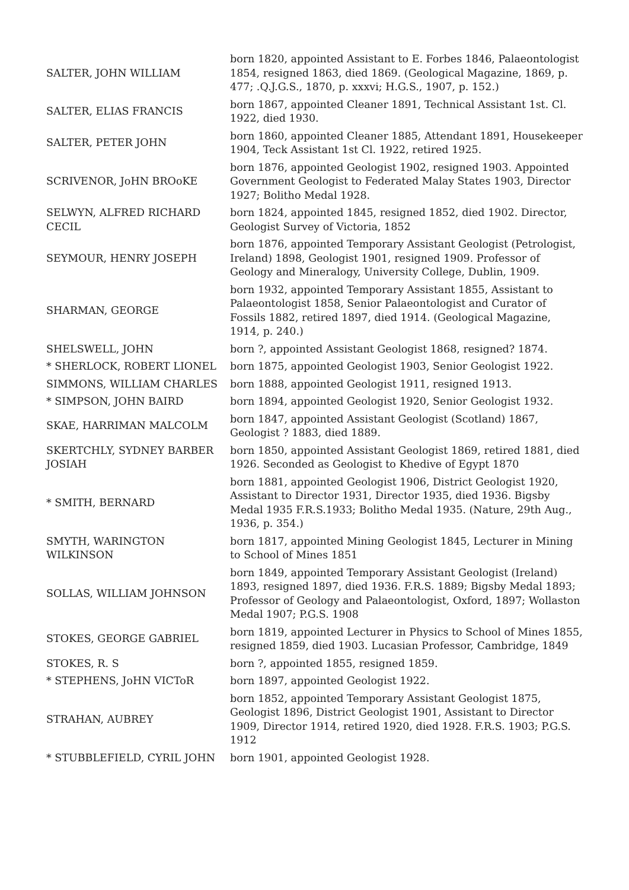| SALTER, JOHN WILLIAM | born 1820, appointed Assistant to E. Forbes 1846, Palaeontologist 1854, resigned 1863, died 1869. (Geological Magazine, 1869, p. 477; .Q.J.G.S., 1870, p. xxxvi; H.G.S., 1907, p. 152.) |
| SALTER, ELIAS FRANCIS | born 1867, appointed Cleaner 1891, Technical Assistant 1st. Cl. 1922, died 1930. |
| SALTER, PETER JOHN | born 1860, appointed Cleaner 1885, Attendant 1891, Housekeeper 1904, Teck Assistant 1st Cl. 1922, retired 1925. |
| SCRIVENOR, JoHN BROoKE | born 1876, appointed Geologist 1902, resigned 1903. Appointed Government Geologist to Federated Malay States 1903, Director 1927; Bolitho Medal 1928. |
| SELWYN, ALFRED RICHARD CECIL | born 1824, appointed 1845, resigned 1852, died 1902. Director, Geologist Survey of Victoria, 1852 |
| SEYMOUR, HENRY JOSEPH | born 1876, appointed Temporary Assistant Geologist (Petrologist, Ireland) 1898, Geologist 1901, resigned 1909. Professor of Geology and Mineralogy, University College, Dublin, 1909. |
| SHARMAN, GEORGE | born 1932, appointed Temporary Assistant 1855, Assistant to Palaeontologist 1858, Senior Palaeontologist and Curator of Fossils 1882, retired 1897, died 1914. (Geological Magazine, 1914, p. 240.) |
| SHELSWELL, JOHN | born ?, appointed Assistant Geologist 1868, resigned? 1874. |
| * SHERLOCK, ROBERT LIONEL | born 1875, appointed Geologist 1903, Senior Geologist 1922. |
| SIMMONS, WILLIAM CHARLES | born 1888, appointed Geologist 1911, resigned 1913. |
| * SIMPSON, JOHN BAIRD | born 1894, appointed Geologist 1920, Senior Geologist 1932. |
| SKAE, HARRIMAN MALCOLM | born 1847, appointed Assistant Geologist (Scotland) 1867, Geologist ? 1883, died 1889. |
| SKERTCHLY, SYDNEY BARBER JOSIAH | born 1850, appointed Assistant Geologist 1869, retired 1881, died 1926. Seconded as Geologist to Khedive of Egypt 1870 |
| * SMITH, BERNARD | born 1881, appointed Geologist 1906, District Geologist 1920, Assistant to Director 1931, Director 1935, died 1936. Bigsby Medal 1935 F.R.S.1933; Bolitho Medal 1935. (Nature, 29th Aug., 1936, p. 354.) |
| SMYTH, WARINGTON WILKINSON | born 1817, appointed Mining Geologist 1845, Lecturer in Mining to School of Mines 1851 |
| SOLLAS, WILLIAM JOHNSON | born 1849, appointed Temporary Assistant Geologist (Ireland) 1893, resigned 1897, died 1936. F.R.S. 1889; Bigsby Medal 1893; Professor of Geology and Palaeontologist, Oxford, 1897; Wollaston Medal 1907; P.G.S. 1908 |
| STOKES, GEORGE GABRIEL | born 1819, appointed Lecturer in Physics to School of Mines 1855, resigned 1859, died 1903. Lucasian Professor, Cambridge, 1849 |
| STOKES, R. S | born ?, appointed 1855, resigned 1859. |
| * STEPHENS, JoHN VICToR | born 1897, appointed Geologist 1922. |
| STRAHAN, AUBREY | born 1852, appointed Temporary Assistant Geologist 1875, Geologist 1896, District Geologist 1901, Assistant to Director 1909, Director 1914, retired 1920, died 1928. F.R.S. 1903; P.G.S. 1912 |
| * STUBBLEFIELD, CYRIL JOHN | born 1901, appointed Geologist 1928. |